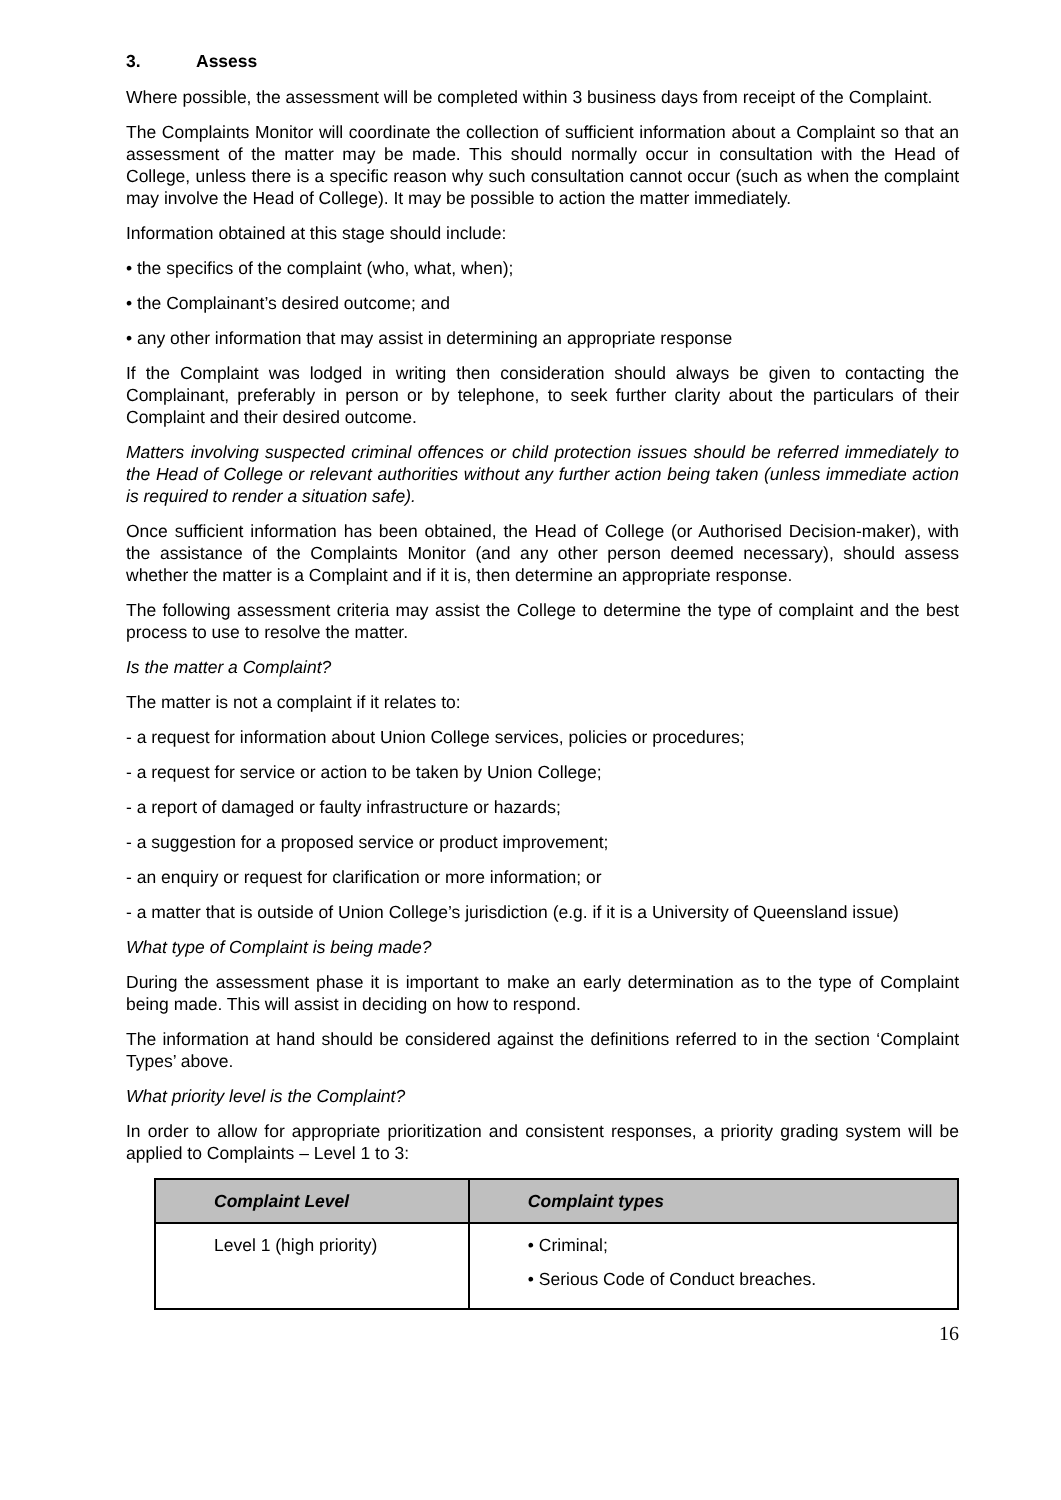3. Assess
Where possible, the assessment will be completed within 3 business days from receipt of the Complaint.
The Complaints Monitor will coordinate the collection of sufficient information about a Complaint so that an assessment of the matter may be made. This should normally occur in consultation with the Head of College, unless there is a specific reason why such consultation cannot occur (such as when the complaint may involve the Head of College). It may be possible to action the matter immediately.
Information obtained at this stage should include:
• the specifics of the complaint (who, what, when);
• the Complainant’s desired outcome; and
• any other information that may assist in determining an appropriate response
If the Complaint was lodged in writing then consideration should always be given to contacting the Complainant, preferably in person or by telephone, to seek further clarity about the particulars of their Complaint and their desired outcome.
Matters involving suspected criminal offences or child protection issues should be referred immediately to the Head of College or relevant authorities without any further action being taken (unless immediate action is required to render a situation safe).
Once sufficient information has been obtained, the Head of College (or Authorised Decision-maker), with the assistance of the Complaints Monitor (and any other person deemed necessary), should assess whether the matter is a Complaint and if it is, then determine an appropriate response.
The following assessment criteria may assist the College to determine the type of complaint and the best process to use to resolve the matter.
Is the matter a Complaint?
The matter is not a complaint if it relates to:
- a request for information about Union College services, policies or procedures;
- a request for service or action to be taken by Union College;
- a report of damaged or faulty infrastructure or hazards;
- a suggestion for a proposed service or product improvement;
- an enquiry or request for clarification or more information; or
- a matter that is outside of Union College’s jurisdiction (e.g. if it is a University of Queensland issue)
What type of Complaint is being made?
During the assessment phase it is important to make an early determination as to the type of Complaint being made. This will assist in deciding on how to respond.
The information at hand should be considered against the definitions referred to in the section ‘Complaint Types’ above.
What priority level is the Complaint?
In order to allow for appropriate prioritization and consistent responses, a priority grading system will be applied to Complaints – Level 1 to 3:
| Complaint Level | Complaint types |
| --- | --- |
| Level 1 (high priority) | • Criminal; • Serious Code of Conduct breaches. |
16